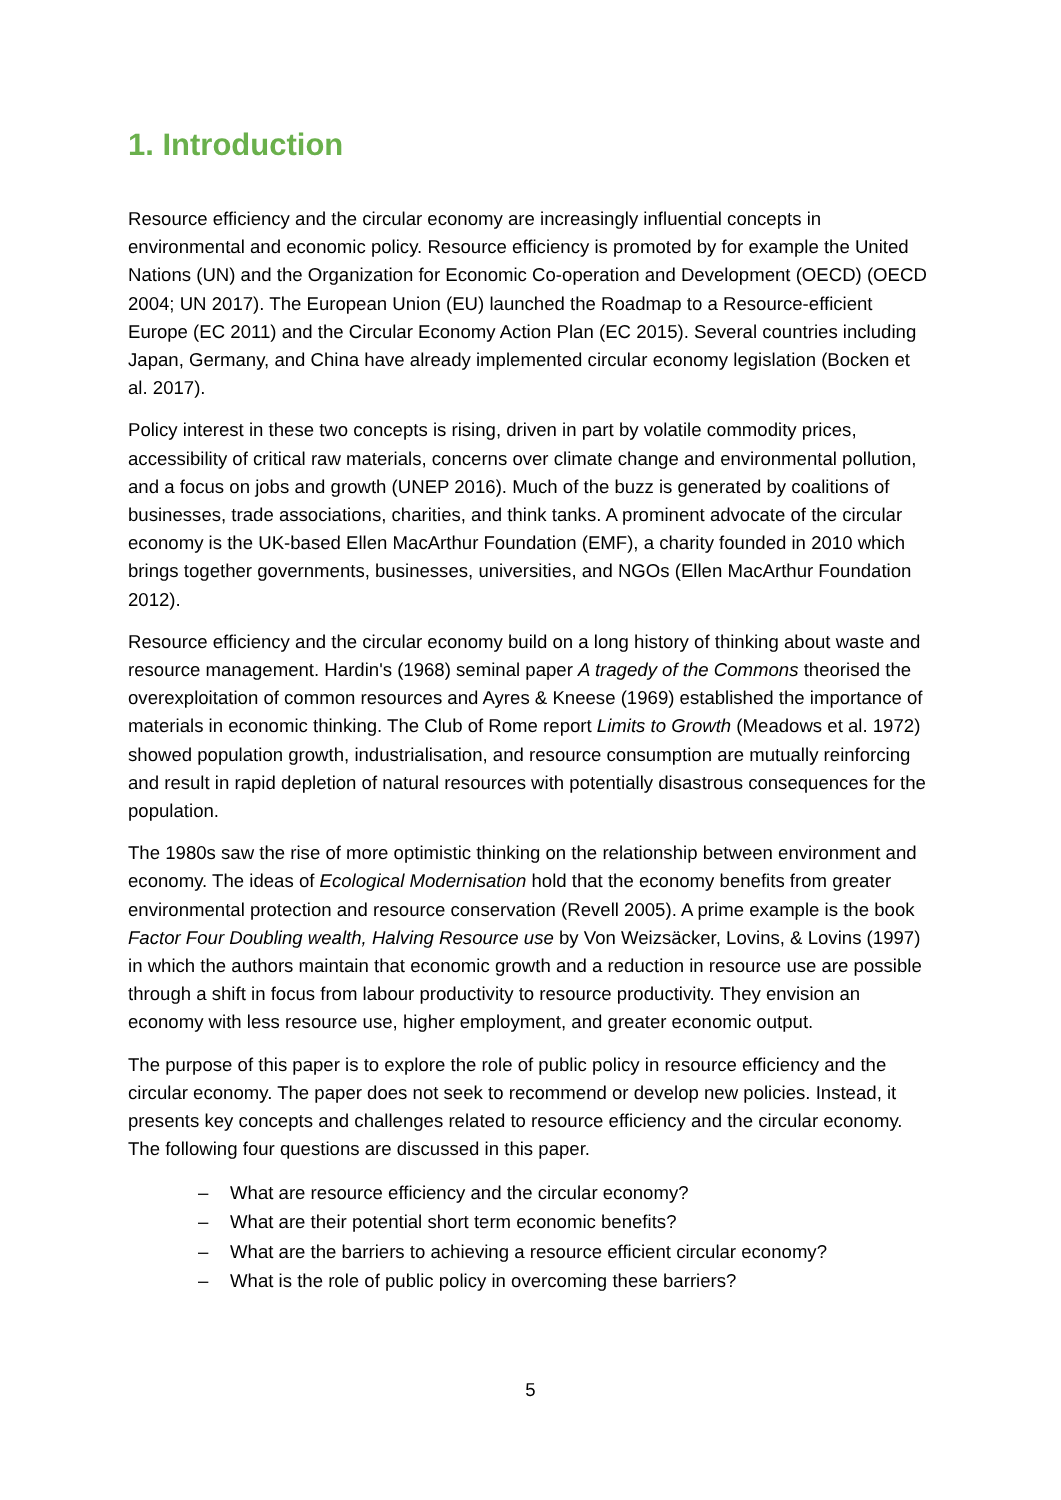1. Introduction
Resource efficiency and the circular economy are increasingly influential concepts in environmental and economic policy. Resource efficiency is promoted by for example the United Nations (UN) and the Organization for Economic Co-operation and Development (OECD) (OECD 2004; UN 2017). The European Union (EU) launched the Roadmap to a Resource-efficient Europe (EC 2011) and the Circular Economy Action Plan (EC 2015). Several countries including Japan, Germany, and China have already implemented circular economy legislation (Bocken et al. 2017).
Policy interest in these two concepts is rising, driven in part by volatile commodity prices, accessibility of critical raw materials, concerns over climate change and environmental pollution, and a focus on jobs and growth (UNEP 2016). Much of the buzz is generated by coalitions of businesses, trade associations, charities, and think tanks. A prominent advocate of the circular economy is the UK-based Ellen MacArthur Foundation (EMF), a charity founded in 2010 which brings together governments, businesses, universities, and NGOs (Ellen MacArthur Foundation 2012).
Resource efficiency and the circular economy build on a long history of thinking about waste and resource management. Hardin's (1968) seminal paper A tragedy of the Commons theorised the overexploitation of common resources and Ayres & Kneese (1969) established the importance of materials in economic thinking. The Club of Rome report Limits to Growth (Meadows et al. 1972) showed population growth, industrialisation, and resource consumption are mutually reinforcing and result in rapid depletion of natural resources with potentially disastrous consequences for the population.
The 1980s saw the rise of more optimistic thinking on the relationship between environment and economy. The ideas of Ecological Modernisation hold that the economy benefits from greater environmental protection and resource conservation (Revell 2005). A prime example is the book Factor Four Doubling wealth, Halving Resource use by Von Weizsäcker, Lovins, & Lovins (1997) in which the authors maintain that economic growth and a reduction in resource use are possible through a shift in focus from labour productivity to resource productivity. They envision an economy with less resource use, higher employment, and greater economic output.
The purpose of this paper is to explore the role of public policy in resource efficiency and the circular economy. The paper does not seek to recommend or develop new policies. Instead, it presents key concepts and challenges related to resource efficiency and the circular economy. The following four questions are discussed in this paper.
– What are resource efficiency and the circular economy?
– What are their potential short term economic benefits?
– What are the barriers to achieving a resource efficient circular economy?
– What is the role of public policy in overcoming these barriers?
5